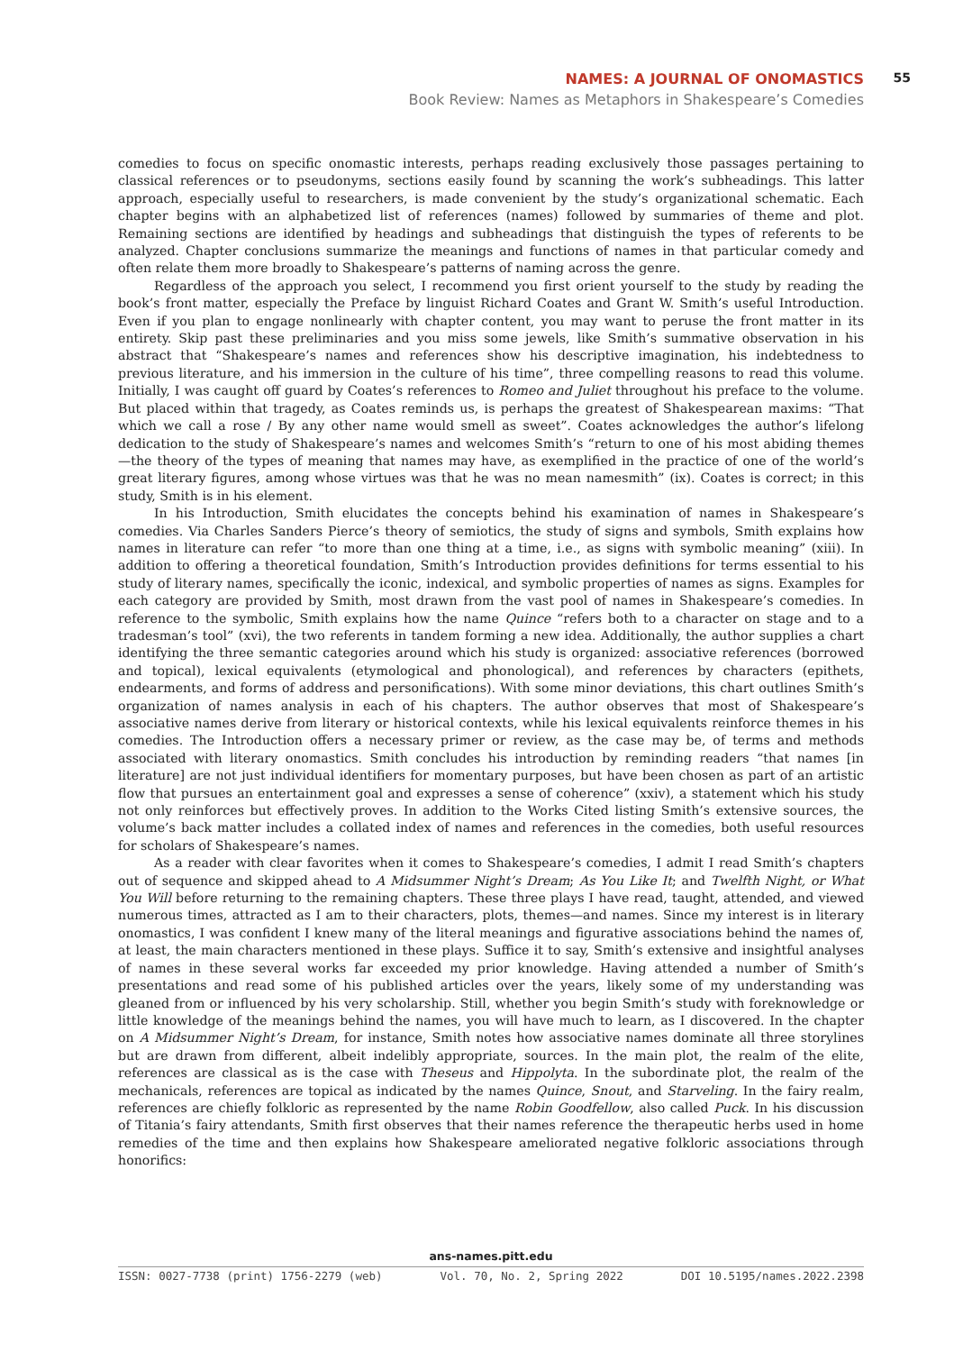NAMES: A JOURNAL OF ONOMASTICS
55
Book Review: Names as Metaphors in Shakespeare’s Comedies
comedies to focus on specific onomastic interests, perhaps reading exclusively those passages pertaining to classical references or to pseudonyms, sections easily found by scanning the work’s subheadings. This latter approach, especially useful to researchers, is made convenient by the study’s organizational schematic. Each chapter begins with an alphabetized list of references (names) followed by summaries of theme and plot. Remaining sections are identified by headings and subheadings that distinguish the types of referents to be analyzed. Chapter conclusions summarize the meanings and functions of names in that particular comedy and often relate them more broadly to Shakespeare’s patterns of naming across the genre.
Regardless of the approach you select, I recommend you first orient yourself to the study by reading the book’s front matter, especially the Preface by linguist Richard Coates and Grant W. Smith’s useful Introduction. Even if you plan to engage nonlinearly with chapter content, you may want to peruse the front matter in its entirety. Skip past these preliminaries and you miss some jewels, like Smith’s summative observation in his abstract that “Shakespeare’s names and references show his descriptive imagination, his indebtedness to previous literature, and his immersion in the culture of his time”, three compelling reasons to read this volume. Initially, I was caught off guard by Coates’s references to Romeo and Juliet throughout his preface to the volume. But placed within that tragedy, as Coates reminds us, is perhaps the greatest of Shakespearean maxims: “That which we call a rose / By any other name would smell as sweet”. Coates acknowledges the author’s lifelong dedication to the study of Shakespeare’s names and welcomes Smith’s “return to one of his most abiding themes—the theory of the types of meaning that names may have, as exemplified in the practice of one of the world’s great literary figures, among whose virtues was that he was no mean namesmith” (ix). Coates is correct; in this study, Smith is in his element.
In his Introduction, Smith elucidates the concepts behind his examination of names in Shakespeare’s comedies. Via Charles Sanders Pierce’s theory of semiotics, the study of signs and symbols, Smith explains how names in literature can refer “to more than one thing at a time, i.e., as signs with symbolic meaning” (xiii). In addition to offering a theoretical foundation, Smith’s Introduction provides definitions for terms essential to his study of literary names, specifically the iconic, indexical, and symbolic properties of names as signs. Examples for each category are provided by Smith, most drawn from the vast pool of names in Shakespeare’s comedies. In reference to the symbolic, Smith explains how the name Quince “refers both to a character on stage and to a tradesman’s tool” (xvi), the two referents in tandem forming a new idea. Additionally, the author supplies a chart identifying the three semantic categories around which his study is organized: associative references (borrowed and topical), lexical equivalents (etymological and phonological), and references by characters (epithets, endearments, and forms of address and personifications). With some minor deviations, this chart outlines Smith’s organization of names analysis in each of his chapters. The author observes that most of Shakespeare’s associative names derive from literary or historical contexts, while his lexical equivalents reinforce themes in his comedies. The Introduction offers a necessary primer or review, as the case may be, of terms and methods associated with literary onomastics. Smith concludes his introduction by reminding readers “that names [in literature] are not just individual identifiers for momentary purposes, but have been chosen as part of an artistic flow that pursues an entertainment goal and expresses a sense of coherence” (xxiv), a statement which his study not only reinforces but effectively proves. In addition to the Works Cited listing Smith’s extensive sources, the volume’s back matter includes a collated index of names and references in the comedies, both useful resources for scholars of Shakespeare’s names.
As a reader with clear favorites when it comes to Shakespeare’s comedies, I admit I read Smith’s chapters out of sequence and skipped ahead to A Midsummer Night’s Dream; As You Like It; and Twelfth Night, or What You Will before returning to the remaining chapters. These three plays I have read, taught, attended, and viewed numerous times, attracted as I am to their characters, plots, themes—and names. Since my interest is in literary onomastics, I was confident I knew many of the literal meanings and figurative associations behind the names of, at least, the main characters mentioned in these plays. Suffice it to say, Smith’s extensive and insightful analyses of names in these several works far exceeded my prior knowledge. Having attended a number of Smith’s presentations and read some of his published articles over the years, likely some of my understanding was gleaned from or influenced by his very scholarship. Still, whether you begin Smith’s study with foreknowledge or little knowledge of the meanings behind the names, you will have much to learn, as I discovered. In the chapter on A Midsummer Night’s Dream, for instance, Smith notes how associative names dominate all three storylines but are drawn from different, albeit indelibly appropriate, sources. In the main plot, the realm of the elite, references are classical as is the case with Theseus and Hippolyta. In the subordinate plot, the realm of the mechanicals, references are topical as indicated by the names Quince, Snout, and Starveling. In the fairy realm, references are chiefly folkloric as represented by the name Robin Goodfellow, also called Puck. In his discussion of Titania’s fairy attendants, Smith first observes that their names reference the therapeutic herbs used in home remedies of the time and then explains how Shakespeare ameliorated negative folkloric associations through honorifics:
ans-names.pitt.edu
ISSN: 0027-7738 (print) 1756-2279 (web) Vol. 70, No. 2, Spring 2022 DOI 10.5195/names.2022.2398